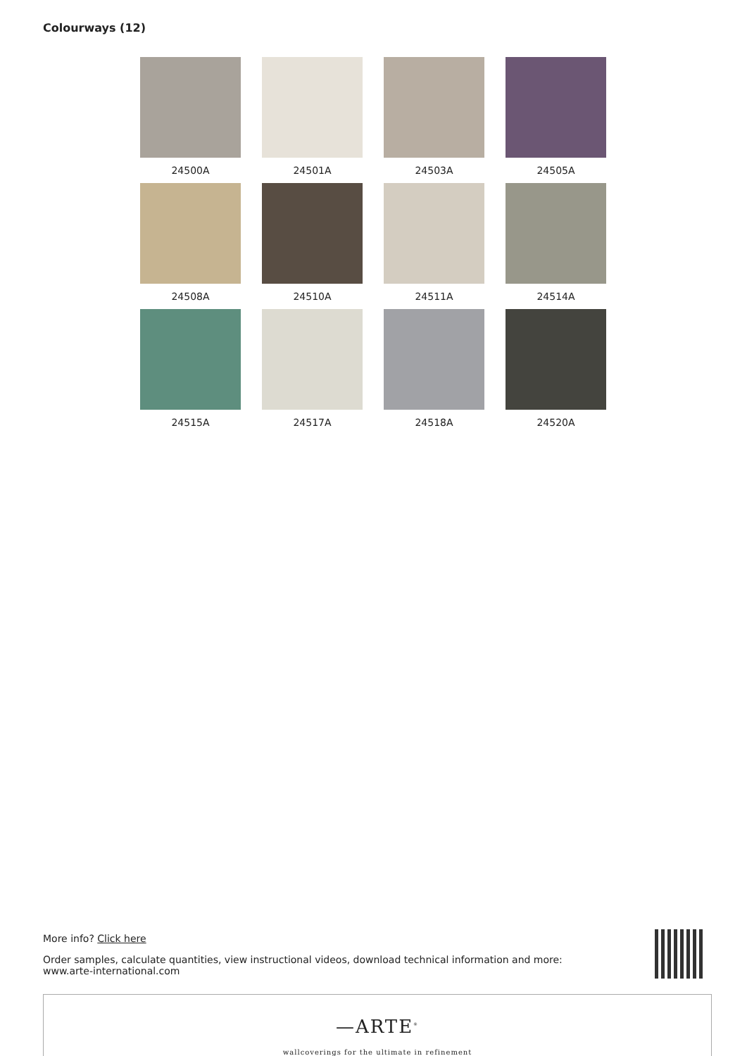Colourways (12)
24500A
24501A
24503A
24505A
24508A
24510A
24511A
24514A
24515A
24517A
24518A
24520A
More info? Click here
Order samples, calculate quantities, view instructional videos, download technical information and more:
www.arte-international.com
—ARTE<sup>®</sup>
wallcoverings for the ultimate in refinement